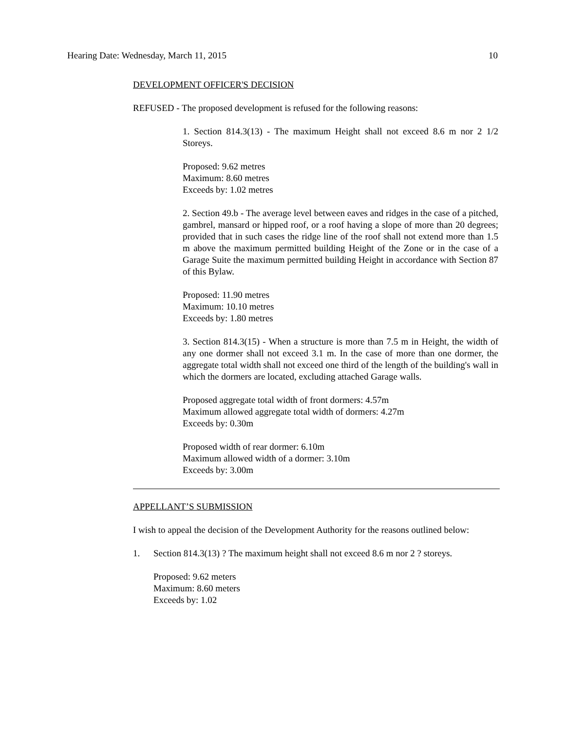Hearing Date: Wednesday, March 11, 2015 10
DEVELOPMENT OFFICER'S DECISION
REFUSED - The proposed development is refused for the following reasons:
1. Section 814.3(13) - The maximum Height shall not exceed 8.6 m nor 2 1/2 Storeys.
Proposed: 9.62 metres
Maximum: 8.60 metres
Exceeds by: 1.02 metres
2. Section 49.b - The average level between eaves and ridges in the case of a pitched, gambrel, mansard or hipped roof, or a roof having a slope of more than 20 degrees; provided that in such cases the ridge line of the roof shall not extend more than 1.5 m above the maximum permitted building Height of the Zone or in the case of a Garage Suite the maximum permitted building Height in accordance with Section 87 of this Bylaw.
Proposed: 11.90 metres
Maximum: 10.10 metres
Exceeds by: 1.80 metres
3. Section 814.3(15) - When a structure is more than 7.5 m in Height, the width of any one dormer shall not exceed 3.1 m. In the case of more than one dormer, the aggregate total width shall not exceed one third of the length of the building's wall in which the dormers are located, excluding attached Garage walls.
Proposed aggregate total width of front dormers: 4.57m
Maximum allowed aggregate total width of dormers: 4.27m
Exceeds by: 0.30m
Proposed width of rear dormer: 6.10m
Maximum allowed width of a dormer: 3.10m
Exceeds by: 3.00m
APPELLANT’S SUBMISSION
I wish to appeal the decision of the Development Authority for the reasons outlined below:
1. Section 814.3(13) ? The maximum height shall not exceed 8.6 m nor 2 ? storeys.
Proposed: 9.62 meters
Maximum: 8.60 meters
Exceeds by: 1.02